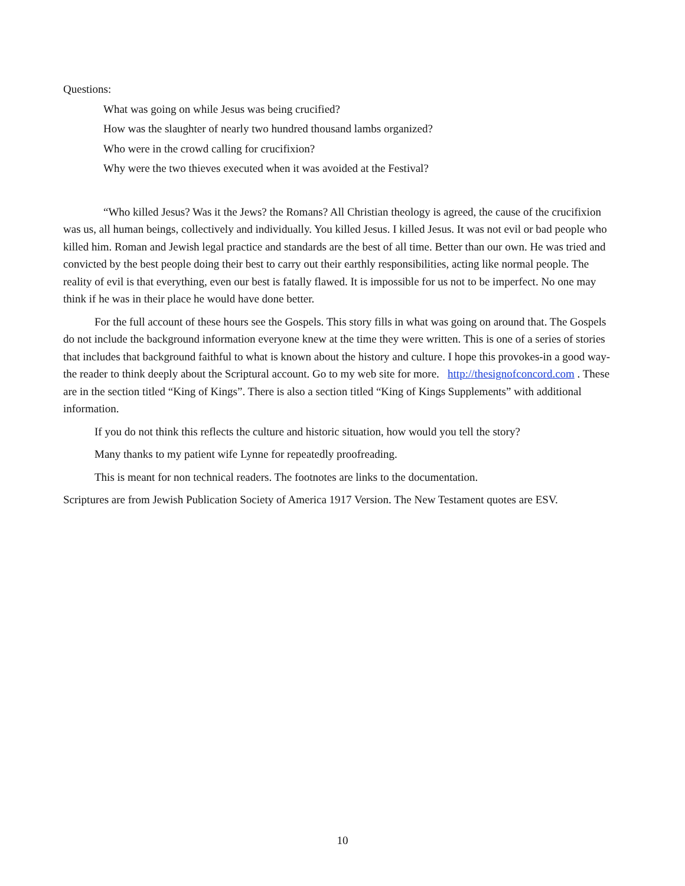Questions:
What was going on while Jesus was being crucified?
How was the slaughter of nearly two hundred thousand lambs organized?
Who were in the crowd calling for crucifixion?
Why were the two thieves executed when it was avoided at the Festival?
“Who killed Jesus? Was it the Jews? the Romans? All Christian theology is agreed, the cause of the crucifixion was us, all human beings, collectively and individually. You killed Jesus. I killed Jesus. It was not evil or bad people who killed him. Roman and Jewish legal practice and standards are the best of all time. Better than our own. He was tried and convicted by the best people doing their best to carry out their earthly responsibilities, acting like normal people. The reality of evil is that everything, even our best is fatally flawed. It is impossible for us not to be imperfect. No one may think if he was in their place he would have done better.
For the full account of these hours see the Gospels. This story fills in what was going on around that. The Gospels do not include the background information everyone knew at the time they were written. This is one of a series of stories that includes that background faithful to what is known about the history and culture. I hope this provokes-in a good way-the reader to think deeply about the Scriptural account. Go to my web site for more. http://thesignofconcord.com . These are in the section titled “King of Kings”. There is also a section titled “King of Kings Supplements” with additional information.
If you do not think this reflects the culture and historic situation, how would you tell the story?
Many thanks to my patient wife Lynne for repeatedly proofreading.
This is meant for non technical readers. The footnotes are links to the documentation.
Scriptures are from Jewish Publication Society of America 1917 Version. The New Testament quotes are ESV.
10